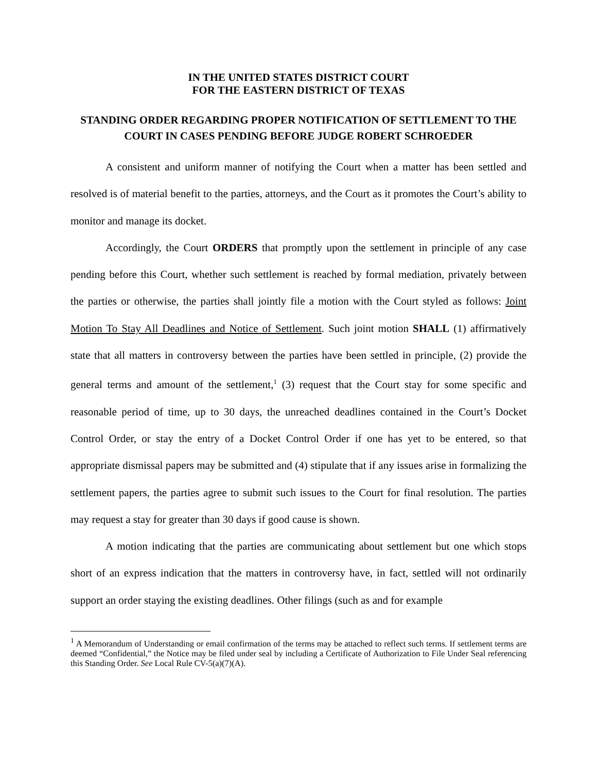IN THE UNITED STATES DISTRICT COURT
FOR THE EASTERN DISTRICT OF TEXAS
STANDING ORDER REGARDING PROPER NOTIFICATION OF SETTLEMENT TO THE COURT IN CASES PENDING BEFORE JUDGE ROBERT SCHROEDER
A consistent and uniform manner of notifying the Court when a matter has been settled and resolved is of material benefit to the parties, attorneys, and the Court as it promotes the Court’s ability to monitor and manage its docket.
Accordingly, the Court ORDERS that promptly upon the settlement in principle of any case pending before this Court, whether such settlement is reached by formal mediation, privately between the parties or otherwise, the parties shall jointly file a motion with the Court styled as follows: Joint Motion To Stay All Deadlines and Notice of Settlement. Such joint motion SHALL (1) affirmatively state that all matters in controversy between the parties have been settled in principle, (2) provide the general terms and amount of the settlement,<sup>1</sup> (3) request that the Court stay for some specific and reasonable period of time, up to 30 days, the unreached deadlines contained in the Court’s Docket Control Order, or stay the entry of a Docket Control Order if one has yet to be entered, so that appropriate dismissal papers may be submitted and (4) stipulate that if any issues arise in formalizing the settlement papers, the parties agree to submit such issues to the Court for final resolution. The parties may request a stay for greater than 30 days if good cause is shown.
A motion indicating that the parties are communicating about settlement but one which stops short of an express indication that the matters in controversy have, in fact, settled will not ordinarily support an order staying the existing deadlines. Other filings (such as and for example
<sup>1</sup> A Memorandum of Understanding or email confirmation of the terms may be attached to reflect such terms. If settlement terms are deemed “Confidential,” the Notice may be filed under seal by including a Certificate of Authorization to File Under Seal referencing this Standing Order. See Local Rule CV-5(a)(7)(A).